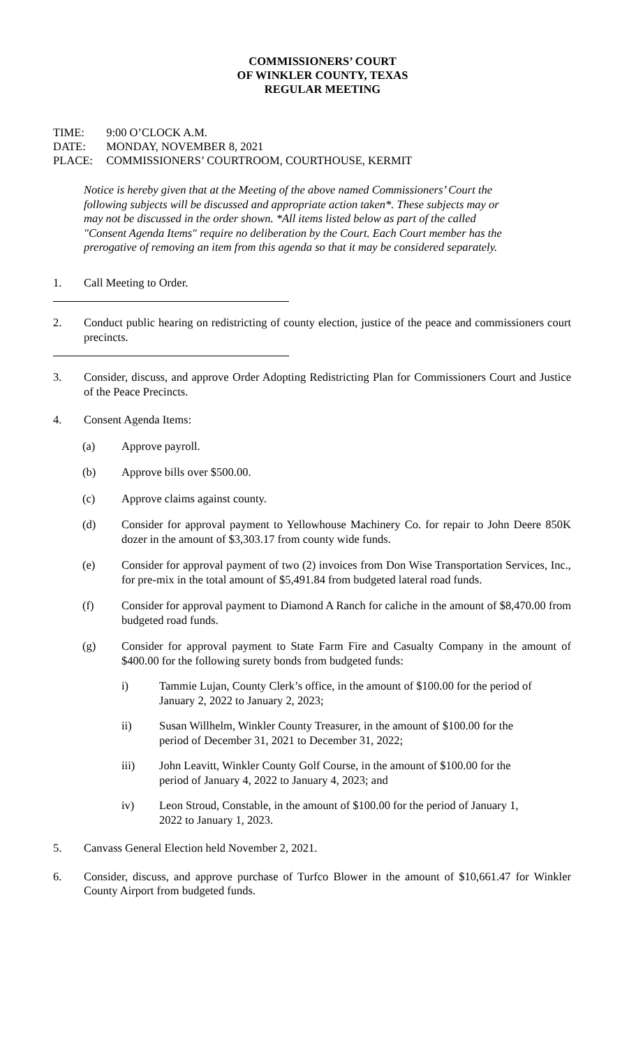COMMISSIONERS’ COURT
OF WINKLER COUNTY, TEXAS
REGULAR MEETING
TIME: 9:00 O’CLOCK A.M.
DATE: MONDAY, NOVEMBER 8, 2021
PLACE: COMMISSIONERS’ COURTROOM, COURTHOUSE, KERMIT
Notice is hereby given that at the Meeting of the above named Commissioners’ Court the following subjects will be discussed and appropriate action taken*. These subjects may or may not be discussed in the order shown. *All items listed below as part of the called "Consent Agenda Items" require no deliberation by the Court. Each Court member has the prerogative of removing an item from this agenda so that it may be considered separately.
1. Call Meeting to Order.
2. Conduct public hearing on redistricting of county election, justice of the peace and commissioners court precincts.
3. Consider, discuss, and approve Order Adopting Redistricting Plan for Commissioners Court and Justice of the Peace Precincts.
4. Consent Agenda Items:
(a) Approve payroll.
(b) Approve bills over $500.00.
(c) Approve claims against county.
(d) Consider for approval payment to Yellowhouse Machinery Co. for repair to John Deere 850K dozer in the amount of $3,303.17 from county wide funds.
(e) Consider for approval payment of two (2) invoices from Don Wise Transportation Services, Inc., for pre-mix in the total amount of $5,491.84 from budgeted lateral road funds.
(f) Consider for approval payment to Diamond A Ranch for caliche in the amount of $8,470.00 from budgeted road funds.
(g) Consider for approval payment to State Farm Fire and Casualty Company in the amount of $400.00 for the following surety bonds from budgeted funds:
i) Tammie Lujan, County Clerk’s office, in the amount of $100.00 for the period of January 2, 2022 to January 2, 2023;
ii) Susan Willhelm, Winkler County Treasurer, in the amount of $100.00 for the period of December 31, 2021 to December 31, 2022;
iii) John Leavitt, Winkler County Golf Course, in the amount of $100.00 for the period of January 4, 2022 to January 4, 2023; and
iv) Leon Stroud, Constable, in the amount of $100.00 for the period of January 1, 2022 to January 1, 2023.
5. Canvass General Election held November 2, 2021.
6. Consider, discuss, and approve purchase of Turfco Blower in the amount of $10,661.47 for Winkler County Airport from budgeted funds.